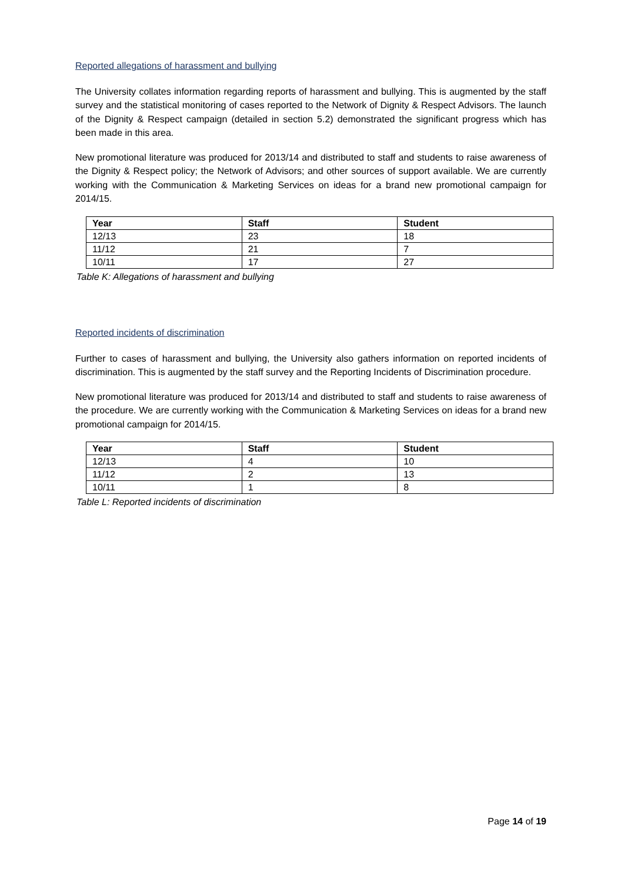Reported allegations of harassment and bullying
The University collates information regarding reports of harassment and bullying. This is augmented by the staff survey and the statistical monitoring of cases reported to the Network of Dignity & Respect Advisors. The launch of the Dignity & Respect campaign (detailed in section 5.2) demonstrated the significant progress which has been made in this area.
New promotional literature was produced for 2013/14 and distributed to staff and students to raise awareness of the Dignity & Respect policy; the Network of Advisors; and other sources of support available. We are currently working with the Communication & Marketing Services on ideas for a brand new promotional campaign for 2014/15.
| Year | Staff | Student |
| --- | --- | --- |
| 12/13 | 23 | 18 |
| 11/12 | 21 | 7 |
| 10/11 | 17 | 27 |
Table K: Allegations of harassment and bullying
Reported incidents of discrimination
Further to cases of harassment and bullying, the University also gathers information on reported incidents of discrimination. This is augmented by the staff survey and the Reporting Incidents of Discrimination procedure.
New promotional literature was produced for 2013/14 and distributed to staff and students to raise awareness of the procedure. We are currently working with the Communication & Marketing Services on ideas for a brand new promotional campaign for 2014/15.
| Year | Staff | Student |
| --- | --- | --- |
| 12/13 | 4 | 10 |
| 11/12 | 2 | 13 |
| 10/11 | 1 | 8 |
Table L: Reported incidents of discrimination
Page 14 of 19